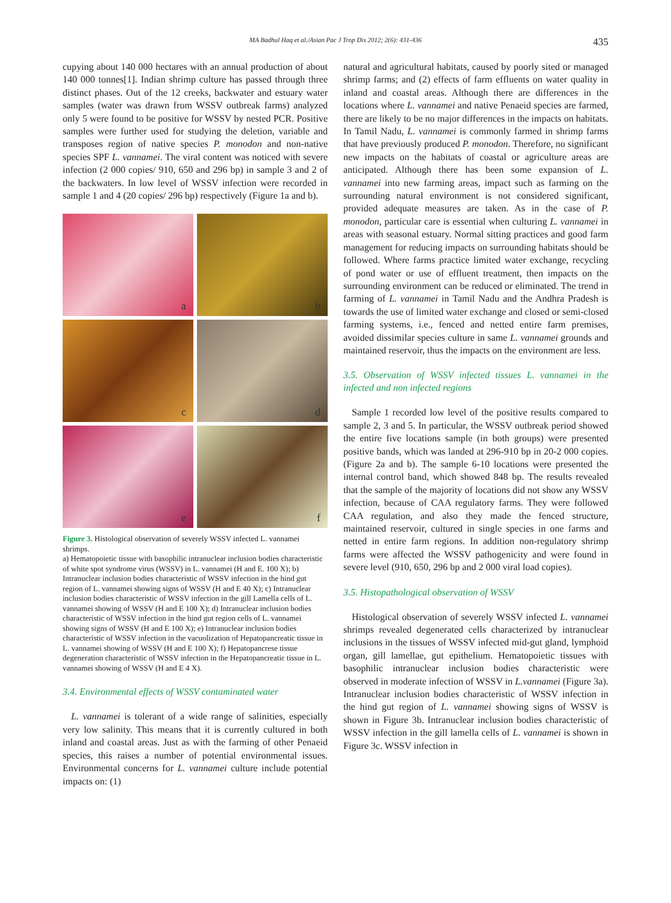MA Badhul Haq et al./Asian Pac J Trop Dis 2012; 2(6): 431-436 435
cupying about 140 000 hectares with an annual production of about 140 000 tonnes[1]. Indian shrimp culture has passed through three distinct phases. Out of the 12 creeks, backwater and estuary water samples (water was drawn from WSSV outbreak farms) analyzed only 5 were found to be positive for WSSV by nested PCR. Positive samples were further used for studying the deletion, variable and transposes region of native species P. monodon and non-native species SPF L. vannamei. The viral content was noticed with severe infection (2 000 copies/ 910, 650 and 296 bp) in sample 3 and 2 of the backwaters. In low level of WSSV infection were recorded in sample 1 and 4 (20 copies/ 296 bp) respectively (Figure 1a and b).
a
b
c
d
e
f
Figure 3. Histological observation of severely WSSV infected L. vannamei shrimps.
a) Hematopoietic tissue with basophilic intranuclear inclusion bodies characteristic of white spot syndrome virus (WSSV) in L. vannamei (H and E. 100 X); b) Intranuclear inclusion bodies characteristic of WSSV infection in the hind gut region of L. vannamei showing signs of WSSV (H and E 40 X); c) Intranuclear inclusion bodies characteristic of WSSV infection in the gill Lamella cells of L. vannamei showing of WSSV (H and E 100 X); d) Intranuclear inclusion bodies characteristic of WSSV infection in the hind gut region cells of L. vannamei showing signs of WSSV (H and E 100 X); e) Intranuclear inclusion bodies characteristic of WSSV infection in the vacuolization of Hepatopancreatic tissue in L. vannamei showing of WSSV (H and E 100 X); f) Hepatopancrese tissue degeneration characteristic of WSSV infection in the Hepatopancreatic tissue in L. vannamei showing of WSSV (H and E 4 X).
3.4. Environmental effects of WSSV contaminated water
L. vannamei is tolerant of a wide range of salinities, especially very low salinity. This means that it is currently cultured in both inland and coastal areas. Just as with the farming of other Penaeid species, this raises a number of potential environmental issues. Environmental concerns for L. vannamei culture include potential impacts on: (1)
natural and agricultural habitats, caused by poorly sited or managed shrimp farms; and (2) effects of farm effluents on water quality in inland and coastal areas. Although there are differences in the locations where L. vannamei and native Penaeid species are farmed, there are likely to be no major differences in the impacts on habitats. In Tamil Nadu, L. vannamei is commonly farmed in shrimp farms that have previously produced P. monodon. Therefore, no significant new impacts on the habitats of coastal or agriculture areas are anticipated. Although there has been some expansion of L. vannamei into new farming areas, impact such as farming on the surrounding natural environment is not considered significant, provided adequate measures are taken. As in the case of P. monodon, particular care is essential when culturing L. vannamei in areas with seasonal estuary. Normal sitting practices and good farm management for reducing impacts on surrounding habitats should be followed. Where farms practice limited water exchange, recycling of pond water or use of effluent treatment, then impacts on the surrounding environment can be reduced or eliminated. The trend in farming of L. vannamei in Tamil Nadu and the Andhra Pradesh is towards the use of limited water exchange and closed or semi-closed farming systems, i.e., fenced and netted entire farm premises, avoided dissimilar species culture in same L. vannamei grounds and maintained reservoir, thus the impacts on the environment are less.
3.5. Observation of WSSV infected tissues L. vannamei in the infected and non infected regions
Sample 1 recorded low level of the positive results compared to sample 2, 3 and 5. In particular, the WSSV outbreak period showed the entire five locations sample (in both groups) were presented positive bands, which was landed at 296-910 bp in 20-2 000 copies. (Figure 2a and b). The sample 6-10 locations were presented the internal control band, which showed 848 bp. The results revealed that the sample of the majority of locations did not show any WSSV infection, because of CAA regulatory farms. They were followed CAA regulation, and also they made the fenced structure, maintained reservoir, cultured in single species in one farms and netted in entire farm regions. In addition non-regulatory shrimp farms were affected the WSSV pathogenicity and were found in severe level (910, 650, 296 bp and 2 000 viral load copies).
3.5. Histopathological observation of WSSV
Histological observation of severely WSSV infected L. vannamei shrimps revealed degenerated cells characterized by intranuclear inclusions in the tissues of WSSV infected mid-gut gland, lymphoid organ, gill lamellae, gut epithelium. Hematopoietic tissues with basophilic intranuclear inclusion bodies characteristic were observed in moderate infection of WSSV in L.vannamei (Figure 3a). Intranuclear inclusion bodies characteristic of WSSV infection in the hind gut region of L. vannamei showing signs of WSSV is shown in Figure 3b. Intranuclear inclusion bodies characteristic of WSSV infection in the gill lamella cells of L. vannamei is shown in Figure 3c. WSSV infection in